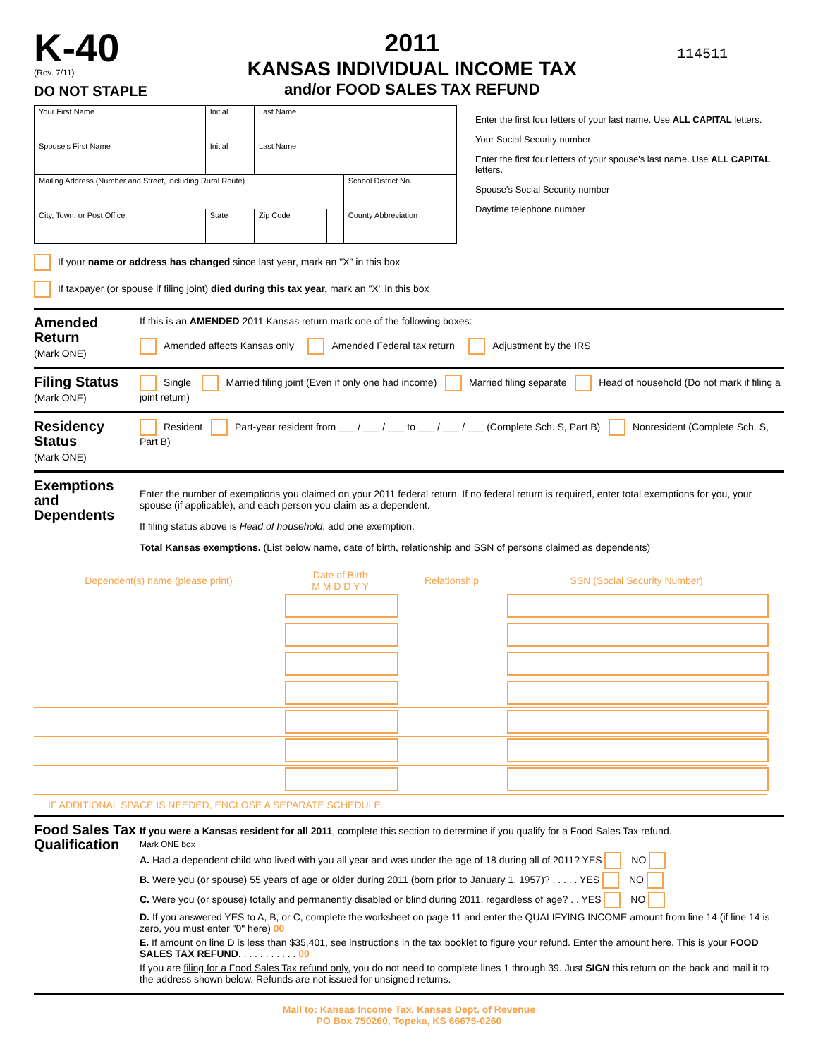K-40
(Rev. 7/11)
DO NOT STAPLE
2011
KANSAS INDIVIDUAL INCOME TAX
and/or FOOD SALES TAX REFUND
114511
| Your First Name | Initial | Last Name | | |
| Spouse's First Name | Initial | Last Name | | |
| Mailing Address (Number and Street, including Rural Route) | | | | School District No. |
| City, Town, or Post Office | State | Zip Code | | County Abbreviation |
Enter the first four letters of your last name. Use ALL CAPITAL letters.
Your Social Security number
Enter the first four letters of your spouse's last name. Use ALL CAPITAL letters.
Spouse's Social Security number
Daytime telephone number
If your name or address has changed since last year, mark an "X" in this box
If taxpayer (or spouse if filing joint) died during this tax year, mark an "X" in this box
Amended Return
(Mark ONE)
If this is an AMENDED 2011 Kansas return mark one of the following boxes:
Amended affects Kansas only Amended Federal tax return Adjustment by the IRS
Filing Status
(Mark ONE)
Single Married filing joint (Even if only one had income) Married filing separate Head of household (Do not mark if filing a joint return)
Residency Status
(Mark ONE)
Resident Part-year resident from ___ / ___ / ___ to ___ / ___ / ___ (Complete Sch. S, Part B) Nonresident (Complete Sch. S, Part B)
Exemptions and Dependents
Enter the number of exemptions you claimed on your 2011 federal return. If no federal return is required, enter total exemptions for you, your spouse (if applicable), and each person you claim as a dependent.
If filing status above is Head of household, add one exemption.
Total Kansas exemptions. (List below name, date of birth, relationship and SSN of persons claimed as dependents)
| Dependent(s) name (please print) | Date of Birth M M D D Y Y | Relationship | SSN (Social Security Number) |
| --- | --- | --- | --- |
IF ADDITIONAL SPACE IS NEEDED, ENCLOSE A SEPARATE SCHEDULE.
Food Sales Tax Qualification
If you were a Kansas resident for all 2011, complete this section to determine if you qualify for a Food Sales Tax refund.
Mark ONE box
A. Had a dependent child who lived with you all year and was under the age of 18 during all of 2011? YES NO
B. Were you (or spouse) 55 years of age or older during 2011 (born prior to January 1, 1957)? . . . . . YES NO
C. Were you (or spouse) totally and permanently disabled or blind during 2011, regardless of age? . . YES NO
D. If you answered YES to A, B, or C, complete the worksheet on page 11 and enter the QUALIFYING INCOME amount from line 14 (if line 14 is zero, you must enter "0" here) 00
E. If amount on line D is less than $35,401, see instructions in the tax booklet to figure your refund. Enter the amount here. This is your FOOD SALES TAX REFUND. . . . . . . . . . . 00
If you are filing for a Food Sales Tax refund only, you do not need to complete lines 1 through 39. Just SIGN this return on the back and mail it to the address shown below. Refunds are not issued for unsigned returns.
Mail to: Kansas Income Tax, Kansas Dept. of Revenue
PO Box 750260, Topeka, KS 66675-0260